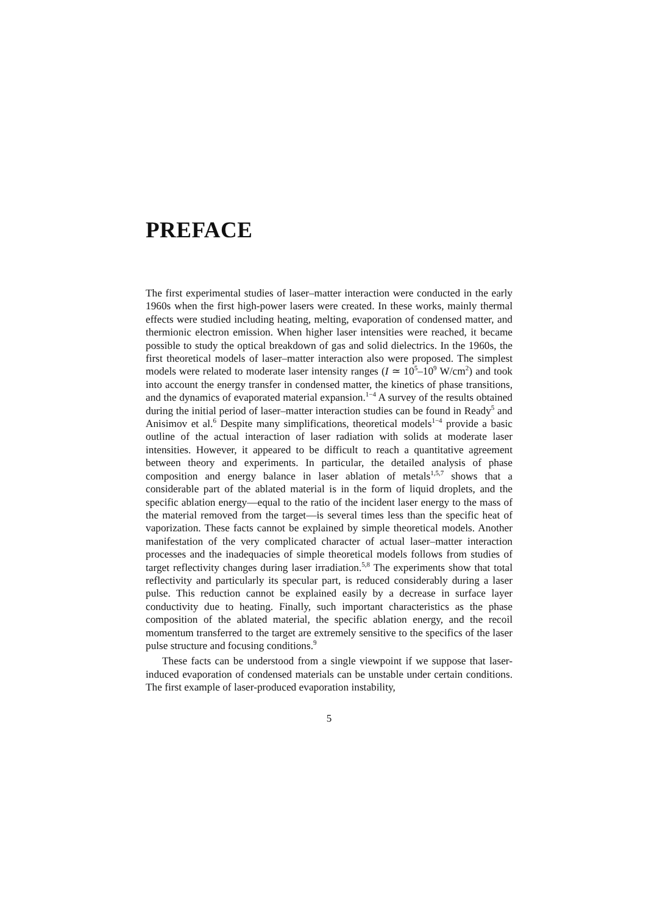PREFACE
The first experimental studies of laser–matter interaction were conducted in the early 1960s when the first high-power lasers were created. In these works, mainly thermal effects were studied including heating, melting, evaporation of condensed matter, and thermionic electron emission. When higher laser intensities were reached, it became possible to study the optical breakdown of gas and solid dielectrics. In the 1960s, the first theoretical models of laser–matter interaction also were proposed. The simplest models were related to moderate laser intensity ranges (I ≃ 10<sup>5</sup>–10<sup>9</sup> W/cm<sup>2</sup>) and took into account the energy transfer in condensed matter, the kinetics of phase transitions, and the dynamics of evaporated material expansion.<sup>1−4</sup> A survey of the results obtained during the initial period of laser–matter interaction studies can be found in Ready<sup>5</sup> and Anisimov et al.<sup>6</sup> Despite many simplifications, theoretical models<sup>1−4</sup> provide a basic outline of the actual interaction of laser radiation with solids at moderate laser intensities. However, it appeared to be difficult to reach a quantitative agreement between theory and experiments. In particular, the detailed analysis of phase composition and energy balance in laser ablation of metals<sup>1,5,7</sup> shows that a considerable part of the ablated material is in the form of liquid droplets, and the specific ablation energy—equal to the ratio of the incident laser energy to the mass of the material removed from the target—is several times less than the specific heat of vaporization. These facts cannot be explained by simple theoretical models. Another manifestation of the very complicated character of actual laser–matter interaction processes and the inadequacies of simple theoretical models follows from studies of target reflectivity changes during laser irradiation.<sup>5,8</sup> The experiments show that total reflectivity and particularly its specular part, is reduced considerably during a laser pulse. This reduction cannot be explained easily by a decrease in surface layer conductivity due to heating. Finally, such important characteristics as the phase composition of the ablated material, the specific ablation energy, and the recoil momentum transferred to the target are extremely sensitive to the specifics of the laser pulse structure and focusing conditions.<sup>9</sup>
These facts can be understood from a single viewpoint if we suppose that laser-induced evaporation of condensed materials can be unstable under certain conditions. The first example of laser-produced evaporation instability,
5